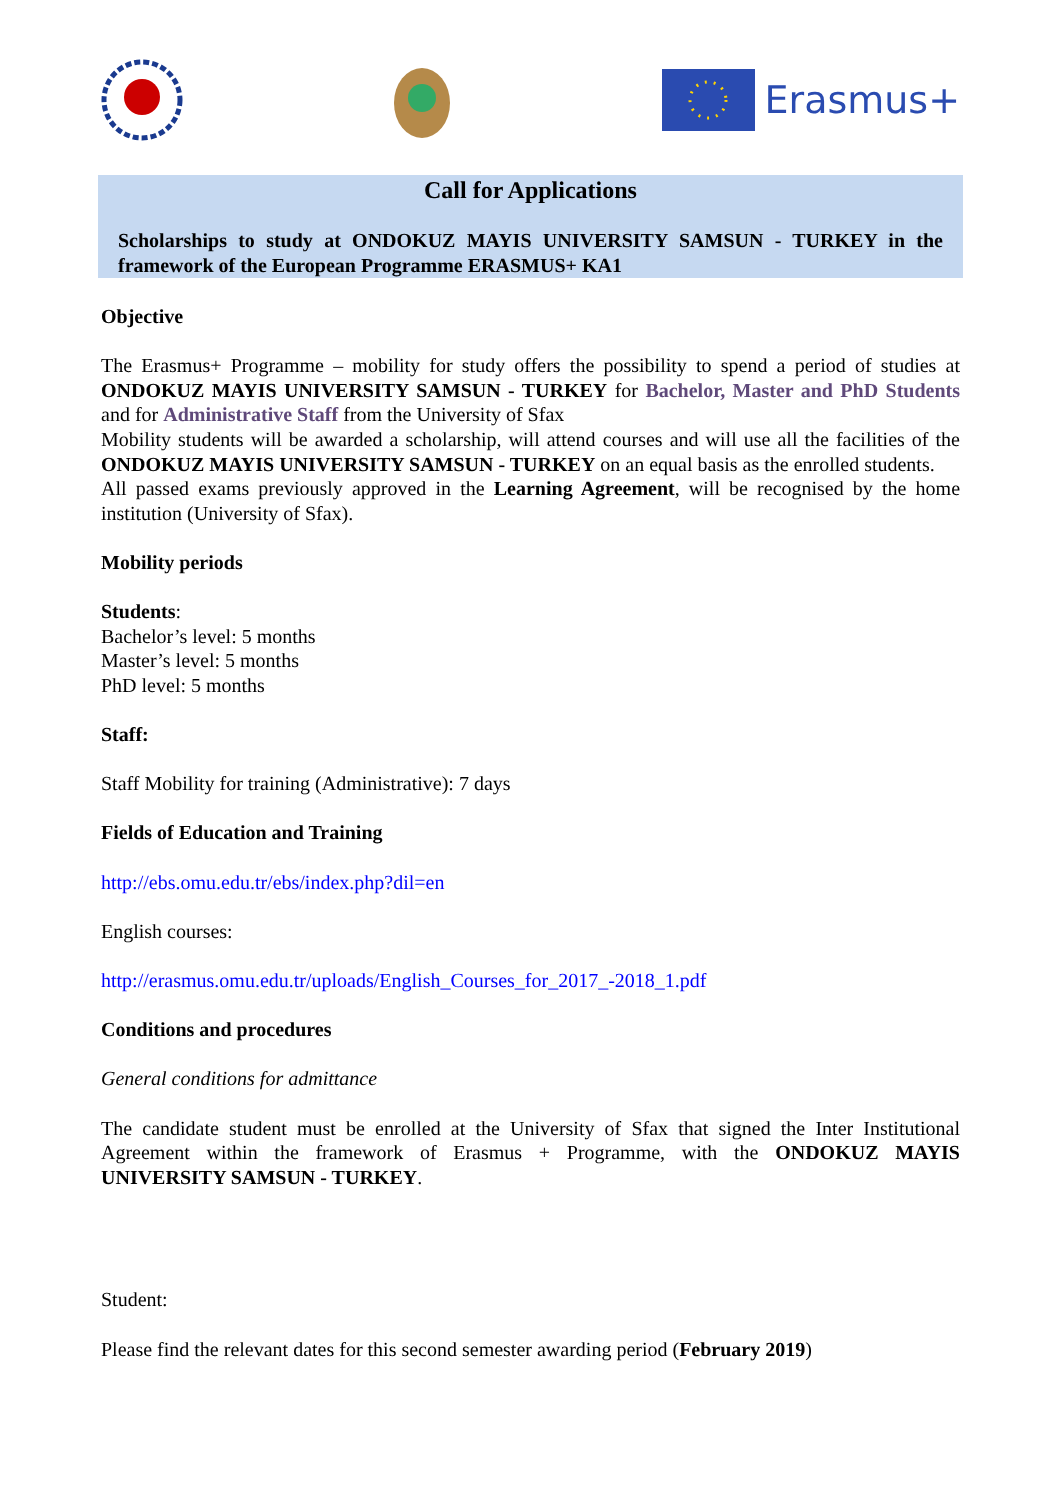Erasmus+
Call for Applications
Scholarships to study at ONDOKUZ MAYIS UNIVERSITY SAMSUN - TURKEY in the framework of the European Programme ERASMUS+ KA1
Objective
The Erasmus+ Programme – mobility for study offers the possibility to spend a period of studies at ONDOKUZ MAYIS UNIVERSITY SAMSUN - TURKEY for Bachelor, Master and PhD Students and for Administrative Staff from the University of Sfax
Mobility students will be awarded a scholarship, will attend courses and will use all the facilities of the ONDOKUZ MAYIS UNIVERSITY SAMSUN - TURKEY on an equal basis as the enrolled students.
All passed exams previously approved in the Learning Agreement, will be recognised by the home institution (University of Sfax).
Mobility periods
Students:
Bachelor’s level: 5 months
Master’s level: 5 months
PhD level: 5 months
Staff:
Staff Mobility for training (Administrative): 7 days
Fields of Education and Training
http://ebs.omu.edu.tr/ebs/index.php?dil=en
English courses:
http://erasmus.omu.edu.tr/uploads/English_Courses_for_2017_-2018_1.pdf
Conditions and procedures
General conditions for admittance
The candidate student must be enrolled at the University of Sfax that signed the Inter Institutional Agreement within the framework of Erasmus + Programme, with the ONDOKUZ MAYIS UNIVERSITY SAMSUN - TURKEY.
Student:
Please find the relevant dates for this second semester awarding period (February 2019)